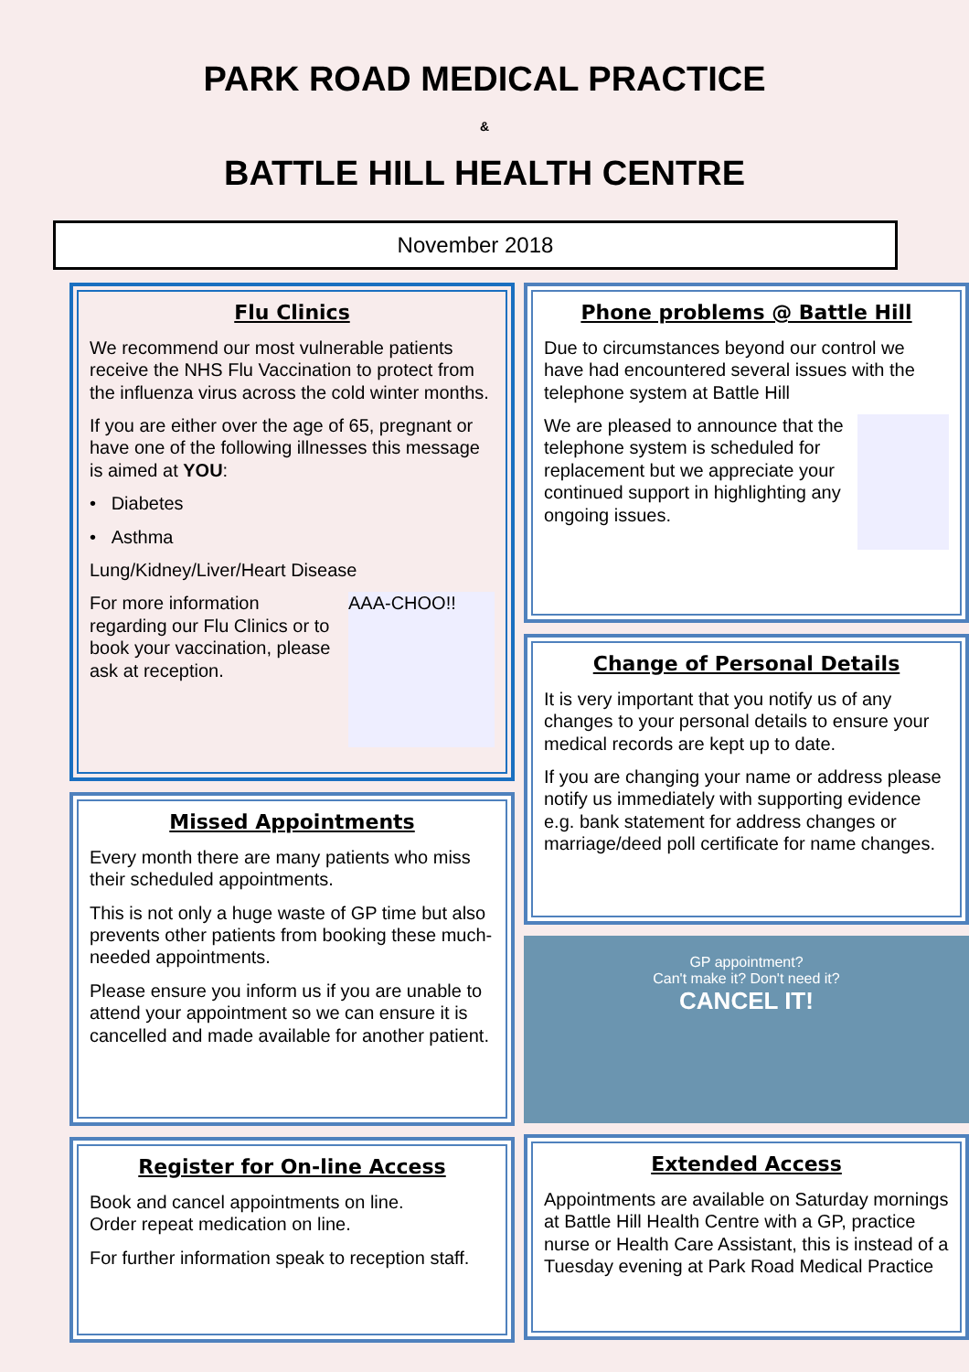PARK ROAD MEDICAL PRACTICE
&
BATTLE HILL HEALTH CENTRE
November 2018
Flu Clinics
We recommend our most vulnerable patients receive the NHS Flu Vaccination to protect from the influenza virus across the cold winter months.
If you are either over the age of 65, pregnant or have one of the following illnesses this message is aimed at YOU:
• Diabetes
• Asthma
Lung/Kidney/Liver/Heart Disease
AAA-CHOO!!
For more information regarding our Flu Clinics or to book your vaccination, please ask at reception.
Missed Appointments
Every month there are many patients who miss their scheduled appointments.
This is not only a huge waste of GP time but also prevents other patients from booking these much-needed appointments.
Please ensure you inform us if you are unable to attend your appointment so we can ensure it is cancelled and made available for another patient.
Register for On-line Access
Book and cancel appointments on line.
Order repeat medication on line.
For further information speak to reception staff.
Phone problems @ Battle Hill
Due to circumstances beyond our control we have had encountered several issues with the telephone system at Battle Hill
We are pleased to announce that the telephone system is scheduled for replacement but we appreciate your continued support in highlighting any ongoing issues.
Change of Personal Details
It is very important that you notify us of any changes to your personal details to ensure your medical records are kept up to date.
If you are changing your name or address please notify us immediately with supporting evidence e.g. bank statement for address changes or marriage/deed poll certificate for name changes.
GP appointment?
Can't make it? Don't need it?
CANCEL IT!
Extended Access
Appointments are available on Saturday mornings at Battle Hill Health Centre with a GP, practice nurse or Health Care Assistant, this is instead of a Tuesday evening at Park Road Medical Practice